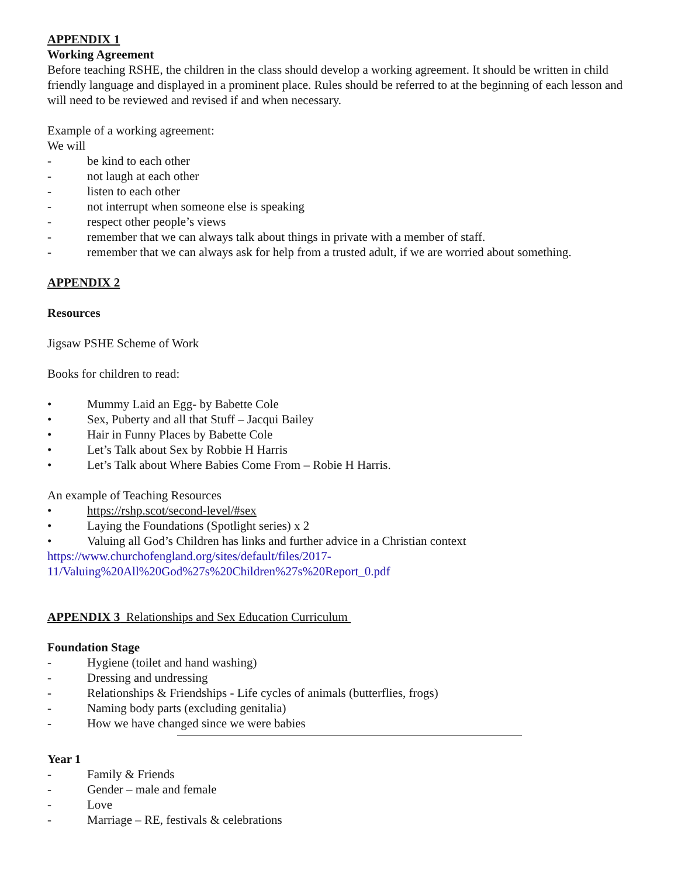APPENDIX 1
Working Agreement
Before teaching RSHE, the children in the class should develop a working agreement. It should be written in child friendly language and displayed in a prominent place. Rules should be referred to at the beginning of each lesson and will need to be reviewed and revised if and when necessary.
Example of a working agreement:
We will
- be kind to each other
- not laugh at each other
- listen to each other
- not interrupt when someone else is speaking
- respect other people’s views
- remember that we can always talk about things in private with a member of staff.
- remember that we can always ask for help from a trusted adult, if we are worried about something.
APPENDIX 2
Resources
Jigsaw PSHE Scheme of Work
Books for children to read:
• Mummy Laid an Egg- by Babette Cole
• Sex, Puberty and all that Stuff – Jacqui Bailey
• Hair in Funny Places by Babette Cole
• Let’s Talk about Sex by Robbie H Harris
• Let’s Talk about Where Babies Come From – Robie H Harris.
An example of Teaching Resources
• https://rshp.scot/second-level/#sex
• Laying the Foundations (Spotlight series) x 2
• Valuing all God’s Children has links and further advice in a Christian context
https://www.churchofengland.org/sites/default/files/2017-
11/Valuing%20All%20God%27s%20Children%27s%20Report_0.pdf
APPENDIX 3 Relationships and Sex Education Curriculum
Foundation Stage
- Hygiene (toilet and hand washing)
- Dressing and undressing
- Relationships & Friendships - Life cycles of animals (butterflies, frogs)
- Naming body parts (excluding genitalia)
- How we have changed since we were babies
Year 1
- Family & Friends
- Gender – male and female
- Love
- Marriage – RE, festivals & celebrations